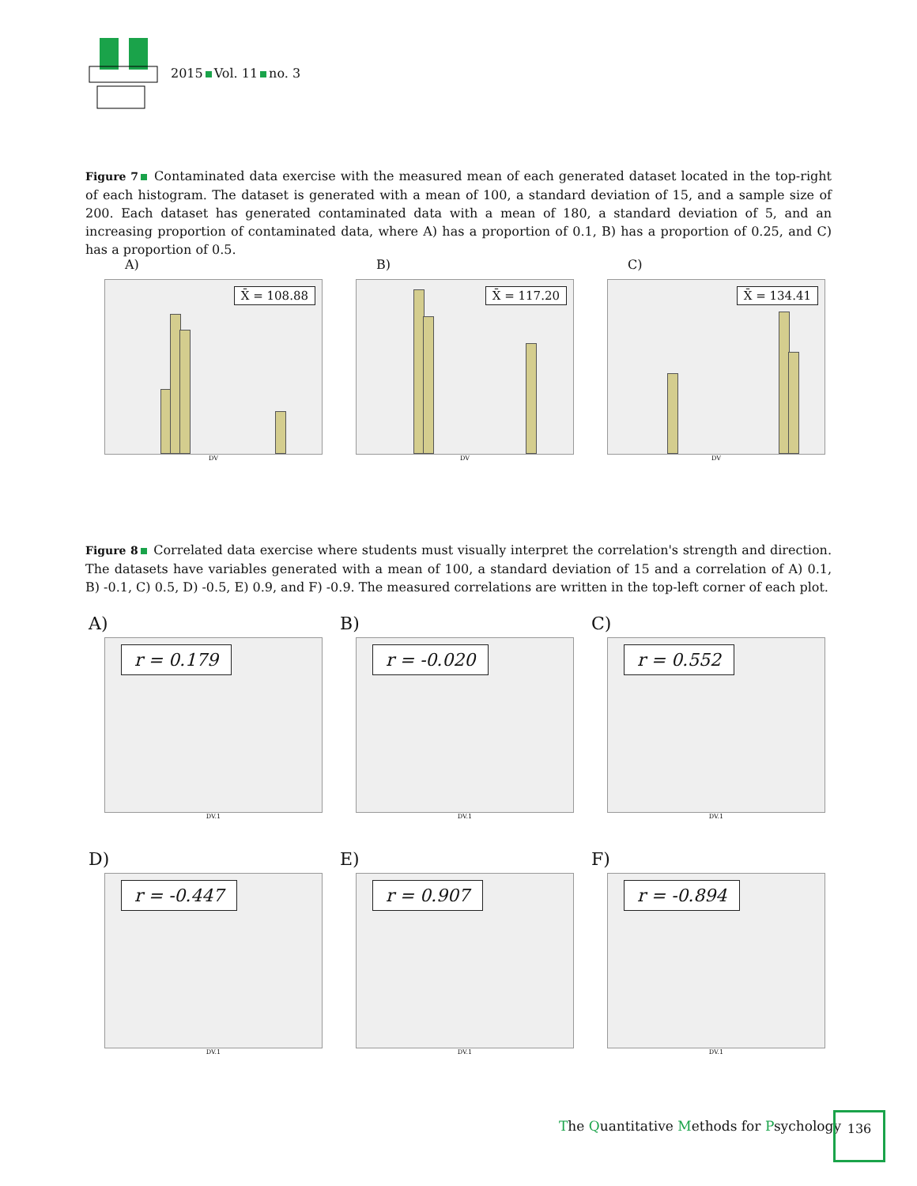2015 Vol. 11 no. 3
Figure 7 Contaminated data exercise with the measured mean of each generated dataset located in the top-right of each histogram. The dataset is generated with a mean of 100, a standard deviation of 15, and a sample size of 200. Each dataset has generated contaminated data with a mean of 180, a standard deviation of 5, and an increasing proportion of contaminated data, where A) has a proportion of 0.1, B) has a proportion of 0.25, and C) has a proportion of 0.5.
A)
X̄ = 108.88
DV
B)
X̄ = 117.20
DV
C)
X̄ = 134.41
DV
Figure 8 Correlated data exercise where students must visually interpret the correlation's strength and direction. The datasets have variables generated with a mean of 100, a standard deviation of 15 and a correlation of A) 0.1, B) -0.1, C) 0.5, D) -0.5, E) 0.9, and F) -0.9. The measured correlations are written in the top-left corner of each plot.
A)
r = 0.179
DV.1
B)
r = -0.020
DV.1
C)
r = 0.552
DV.1
D)
r = -0.447
DV.1
E)
r = 0.907
DV.1
F)
r = -0.894
DV.1
The Quantitative Methods for Psychology
136